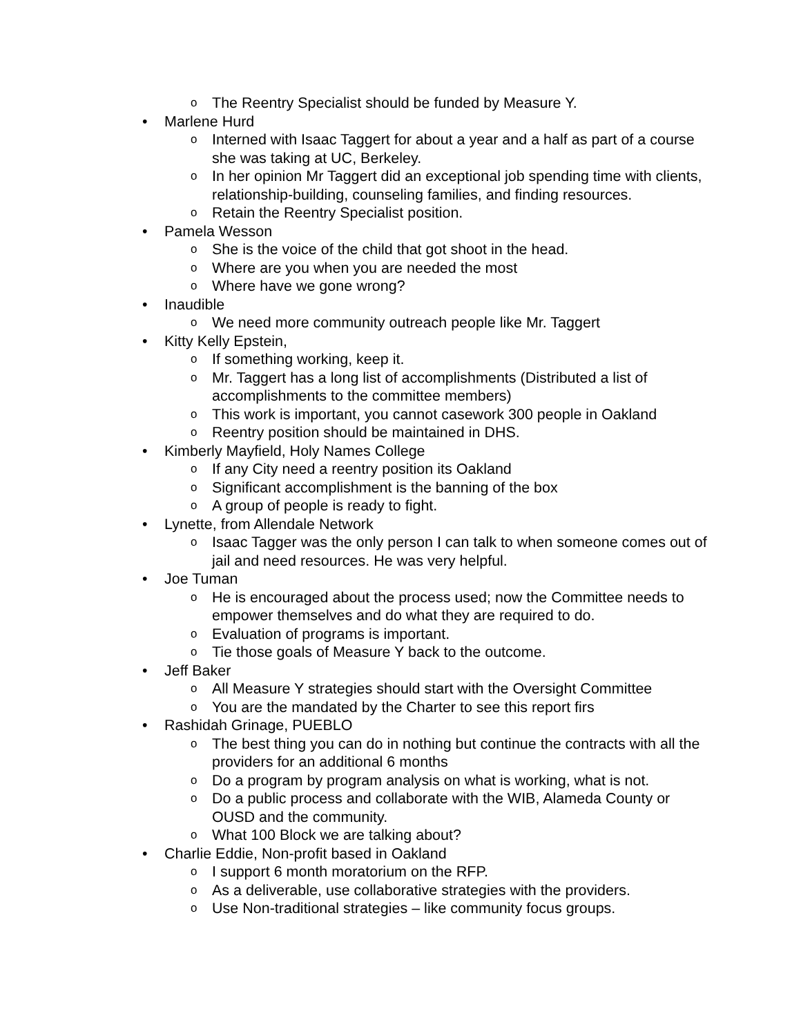o The Reentry Specialist should be funded by Measure Y.
• Marlene Hurd
o Interned with Isaac Taggert for about a year and a half as part of a course she was taking at UC, Berkeley.
o In her opinion Mr Taggert did an exceptional job spending time with clients, relationship-building, counseling families, and finding resources.
o Retain the Reentry Specialist position.
• Pamela Wesson
o She is the voice of the child that got shoot in the head.
o Where are you when you are needed the most
o Where have we gone wrong?
• Inaudible
o We need more community outreach people like Mr. Taggert
• Kitty Kelly Epstein,
o If something working, keep it.
o Mr. Taggert has a long list of accomplishments (Distributed a list of accomplishments to the committee members)
o This work is important, you cannot casework 300 people in Oakland
o Reentry position should be maintained in DHS.
• Kimberly Mayfield, Holy Names College
o If any City need a reentry position its Oakland
o Significant accomplishment is the banning of the box
o A group of people is ready to fight.
• Lynette, from Allendale Network
o Isaac Tagger was the only person I can talk to when someone comes out of jail and need resources. He was very helpful.
• Joe Tuman
o He is encouraged about the process used; now the Committee needs to empower themselves and do what they are required to do.
o Evaluation of programs is important.
o Tie those goals of Measure Y back to the outcome.
• Jeff Baker
o All Measure Y strategies should start with the Oversight Committee
o You are the mandated by the Charter to see this report firs
• Rashidah Grinage, PUEBLO
o The best thing you can do in nothing but continue the contracts with all the providers for an additional 6 months
o Do a program by program analysis on what is working, what is not.
o Do a public process and collaborate with the WIB, Alameda County or OUSD and the community.
o What 100 Block we are talking about?
• Charlie Eddie, Non-profit based in Oakland
o I support 6 month moratorium on the RFP.
o As a deliverable, use collaborative strategies with the providers.
o Use Non-traditional strategies – like community focus groups.